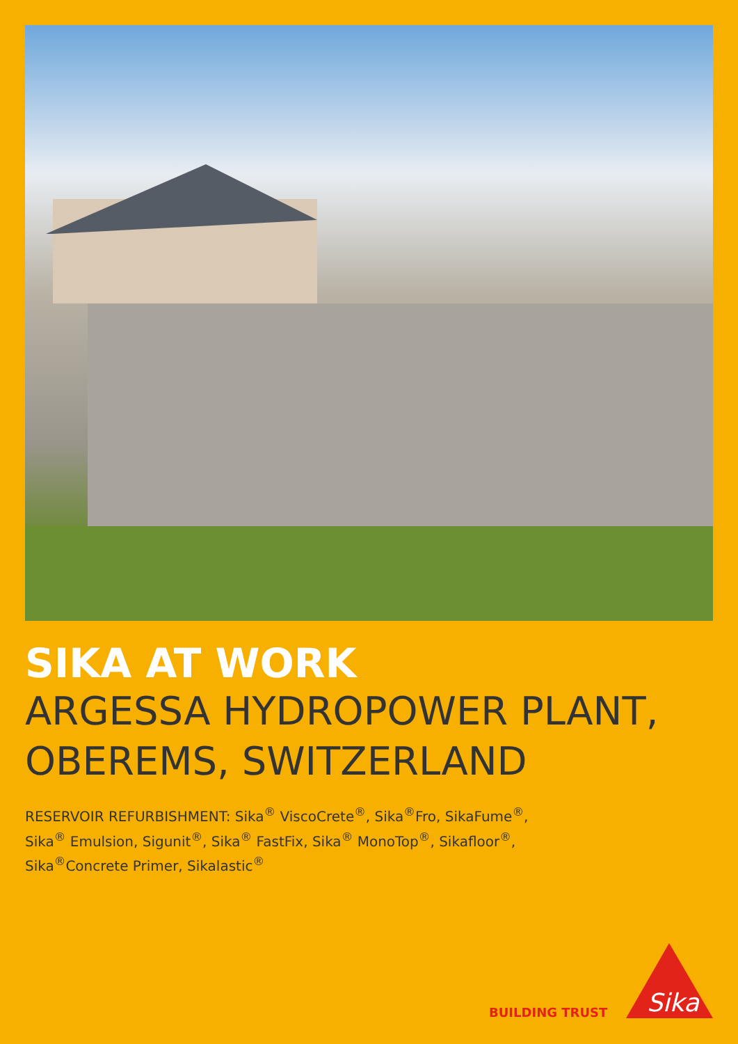SIKA AT WORK
ARGESSA HYDROPOWER PLANT,
OBEREMS, SWITZERLAND
RESERVOIR REFURBISHMENT: Sika<sup>®</sup> ViscoCrete<sup>®</sup>, Sika<sup>®</sup>Fro, SikaFume<sup>®</sup>,
Sika<sup>®</sup> Emulsion, Sigunit<sup>®</sup>, Sika<sup>®</sup> FastFix, Sika<sup>®</sup> MonoTop<sup>®</sup>, Sikafloor<sup>®</sup>,
Sika<sup>®</sup>Concrete Primer, Sikalastic<sup>®</sup>
BUILDING TRUST
Sika